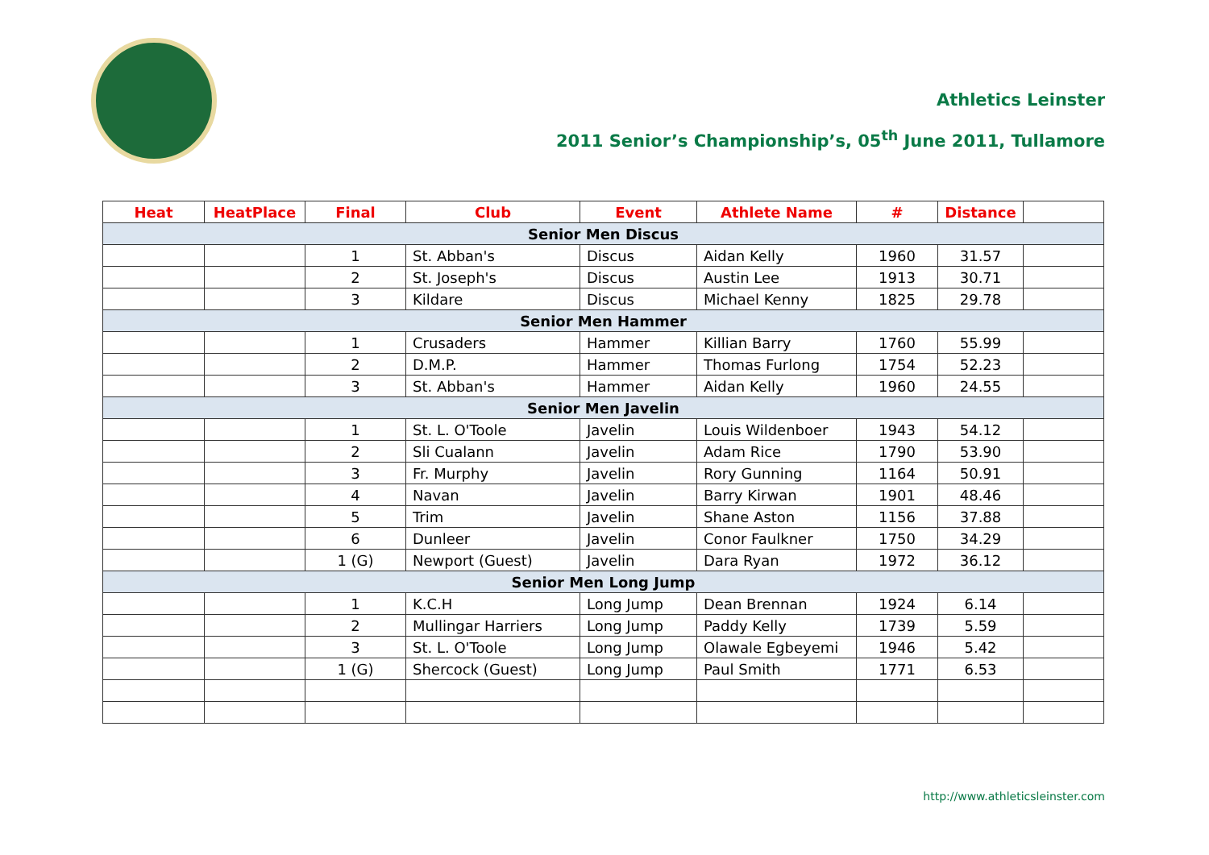Athletics Leinster
2011 Senior’s Championship’s, 05<sup>th</sup> June 2011, Tullamore
| Heat | HeatPlace | Final | Club | Event | Athlete Name | # | Distance | |
| --- | --- | --- | --- | --- | --- | --- | --- | --- |
| Senior Men Discus | | | | | | | | |
| | | 1 | St. Abban's | Discus | Aidan Kelly | 1960 | 31.57 | |
| | | 2 | St. Joseph's | Discus | Austin Lee | 1913 | 30.71 | |
| | | 3 | Kildare | Discus | Michael Kenny | 1825 | 29.78 | |
| Senior Men Hammer | | | | | | | | |
| | | 1 | Crusaders | Hammer | Killian Barry | 1760 | 55.99 | |
| | | 2 | D.M.P. | Hammer | Thomas Furlong | 1754 | 52.23 | |
| | | 3 | St. Abban's | Hammer | Aidan Kelly | 1960 | 24.55 | |
| Senior Men Javelin | | | | | | | | |
| | | 1 | St. L. O'Toole | Javelin | Louis Wildenboer | 1943 | 54.12 | |
| | | 2 | Sli Cualann | Javelin | Adam Rice | 1790 | 53.90 | |
| | | 3 | Fr. Murphy | Javelin | Rory Gunning | 1164 | 50.91 | |
| | | 4 | Navan | Javelin | Barry Kirwan | 1901 | 48.46 | |
| | | 5 | Trim | Javelin | Shane Aston | 1156 | 37.88 | |
| | | 6 | Dunleer | Javelin | Conor Faulkner | 1750 | 34.29 | |
| | | 1 (G) | Newport (Guest) | Javelin | Dara Ryan | 1972 | 36.12 | |
| Senior Men Long Jump | | | | | | | | |
| | | 1 | K.C.H | Long Jump | Dean Brennan | 1924 | 6.14 | |
| | | 2 | Mullingar Harriers | Long Jump | Paddy Kelly | 1739 | 5.59 | |
| | | 3 | St. L. O'Toole | Long Jump | Olawale Egbeyemi | 1946 | 5.42 | |
| | | 1 (G) | Shercock (Guest) | Long Jump | Paul Smith | 1771 | 6.53 | |
http://www.athleticsleinster.com